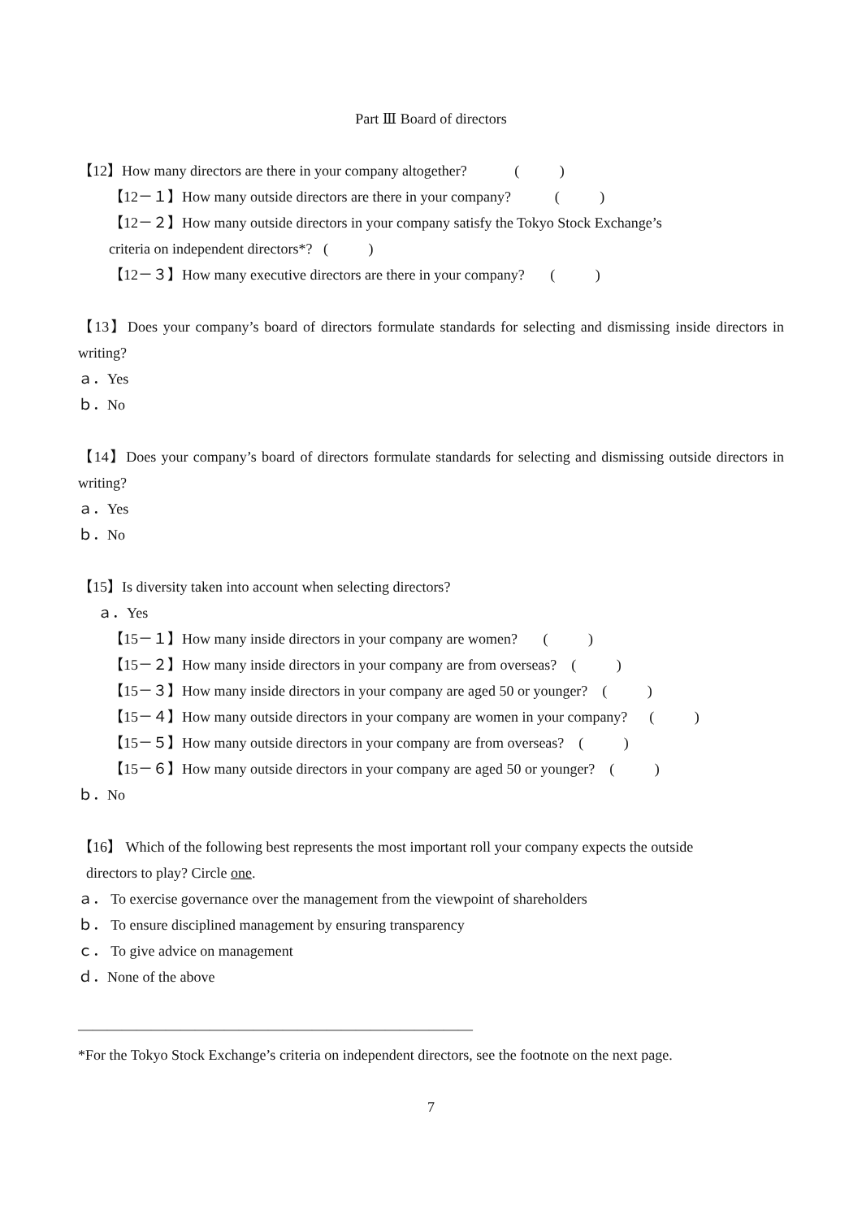Part Ⅲ Board of directors
【12】How many directors are there in your company altogether? ( )
【12－１】How many outside directors are there in your company? ( )
【12－２】How many outside directors in your company satisfy the Tokyo Stock Exchange’s
criteria on independent directors*? ( )
【12－３】How many executive directors are there in your company? ( )
【13】Does your company’s board of directors formulate standards for selecting and dismissing inside directors in writing?
ａ．Yes
ｂ．No
【14】Does your company’s board of directors formulate standards for selecting and dismissing outside directors in writing?
ａ．Yes
ｂ．No
【15】Is diversity taken into account when selecting directors?
ａ．Yes
【15－１】How many inside directors in your company are women? ( )
【15－２】How many inside directors in your company are from overseas? ( )
【15－３】How many inside directors in your company are aged 50 or younger? ( )
【15－４】How many outside directors in your company are women in your company? ( )
【15－５】How many outside directors in your company are from overseas? ( )
【15－６】How many outside directors in your company are aged 50 or younger? ( )
ｂ．No
【16】 Which of the following best represents the most important roll your company expects the outside
directors to play? Circle one.
ａ． To exercise governance over the management from the viewpoint of shareholders
ｂ． To ensure disciplined management by ensuring transparency
ｃ． To give advice on management
ｄ．None of the above
―――――――――――――――――――――――――――
*For the Tokyo Stock Exchange’s criteria on independent directors, see the footnote on the next page.
7